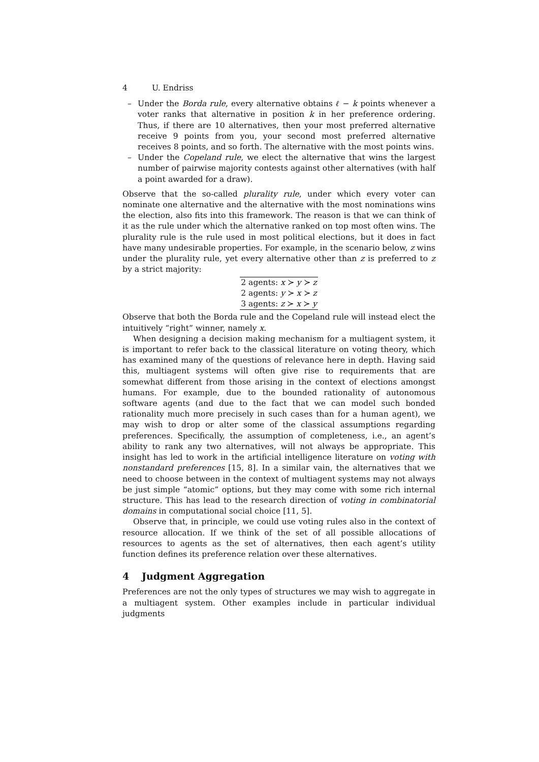4 U. Endriss
– Under the Borda rule, every alternative obtains ℓ − k points whenever a voter ranks that alternative in position k in her preference ordering. Thus, if there are 10 alternatives, then your most preferred alternative receive 9 points from you, your second most preferred alternative receives 8 points, and so forth. The alternative with the most points wins.
– Under the Copeland rule, we elect the alternative that wins the largest number of pairwise majority contests against other alternatives (with half a point awarded for a draw).
Observe that the so-called plurality rule, under which every voter can nominate one alternative and the alternative with the most nominations wins the election, also fits into this framework. The reason is that we can think of it as the rule under which the alternative ranked on top most often wins. The plurality rule is the rule used in most political elections, but it does in fact have many undesirable properties. For example, in the scenario below, z wins under the plurality rule, yet every alternative other than z is preferred to z by a strict majority:
| 2 agents: x ≻ y ≻ z |
| 2 agents: y ≻ x ≻ z |
| 3 agents: z ≻ x ≻ y |
Observe that both the Borda rule and the Copeland rule will instead elect the intuitively “right” winner, namely x.
When designing a decision making mechanism for a multiagent system, it is important to refer back to the classical literature on voting theory, which has examined many of the questions of relevance here in depth. Having said this, multiagent systems will often give rise to requirements that are somewhat different from those arising in the context of elections amongst humans. For example, due to the bounded rationality of autonomous software agents (and due to the fact that we can model such bonded rationality much more precisely in such cases than for a human agent), we may wish to drop or alter some of the classical assumptions regarding preferences. Specifically, the assumption of completeness, i.e., an agent’s ability to rank any two alternatives, will not always be appropriate. This insight has led to work in the artificial intelligence literature on voting with nonstandard preferences [15, 8]. In a similar vain, the alternatives that we need to choose between in the context of multiagent systems may not always be just simple “atomic” options, but they may come with some rich internal structure. This has lead to the research direction of voting in combinatorial domains in computational social choice [11, 5].
Observe that, in principle, we could use voting rules also in the context of resource allocation. If we think of the set of all possible allocations of resources to agents as the set of alternatives, then each agent’s utility function defines its preference relation over these alternatives.
4 Judgment Aggregation
Preferences are not the only types of structures we may wish to aggregate in a multiagent system. Other examples include in particular individual judgments